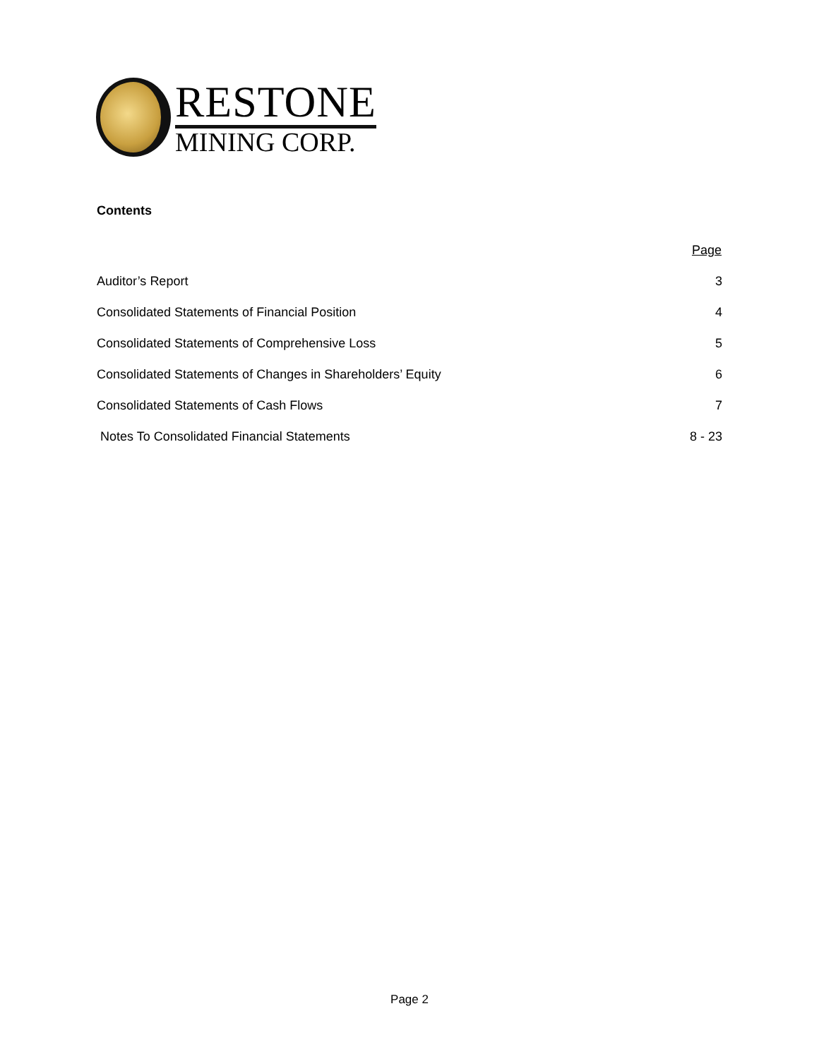RESTONE
MINING CORP.
Contents
| | Page |
| Auditor’s Report | 3 |
| Consolidated Statements of Financial Position | 4 |
| Consolidated Statements of Comprehensive Loss | 5 |
| Consolidated Statements of Changes in Shareholders’ Equity | 6 |
| Consolidated Statements of Cash Flows | 7 |
| Notes To Consolidated Financial Statements | 8 - 23 |
Page 2